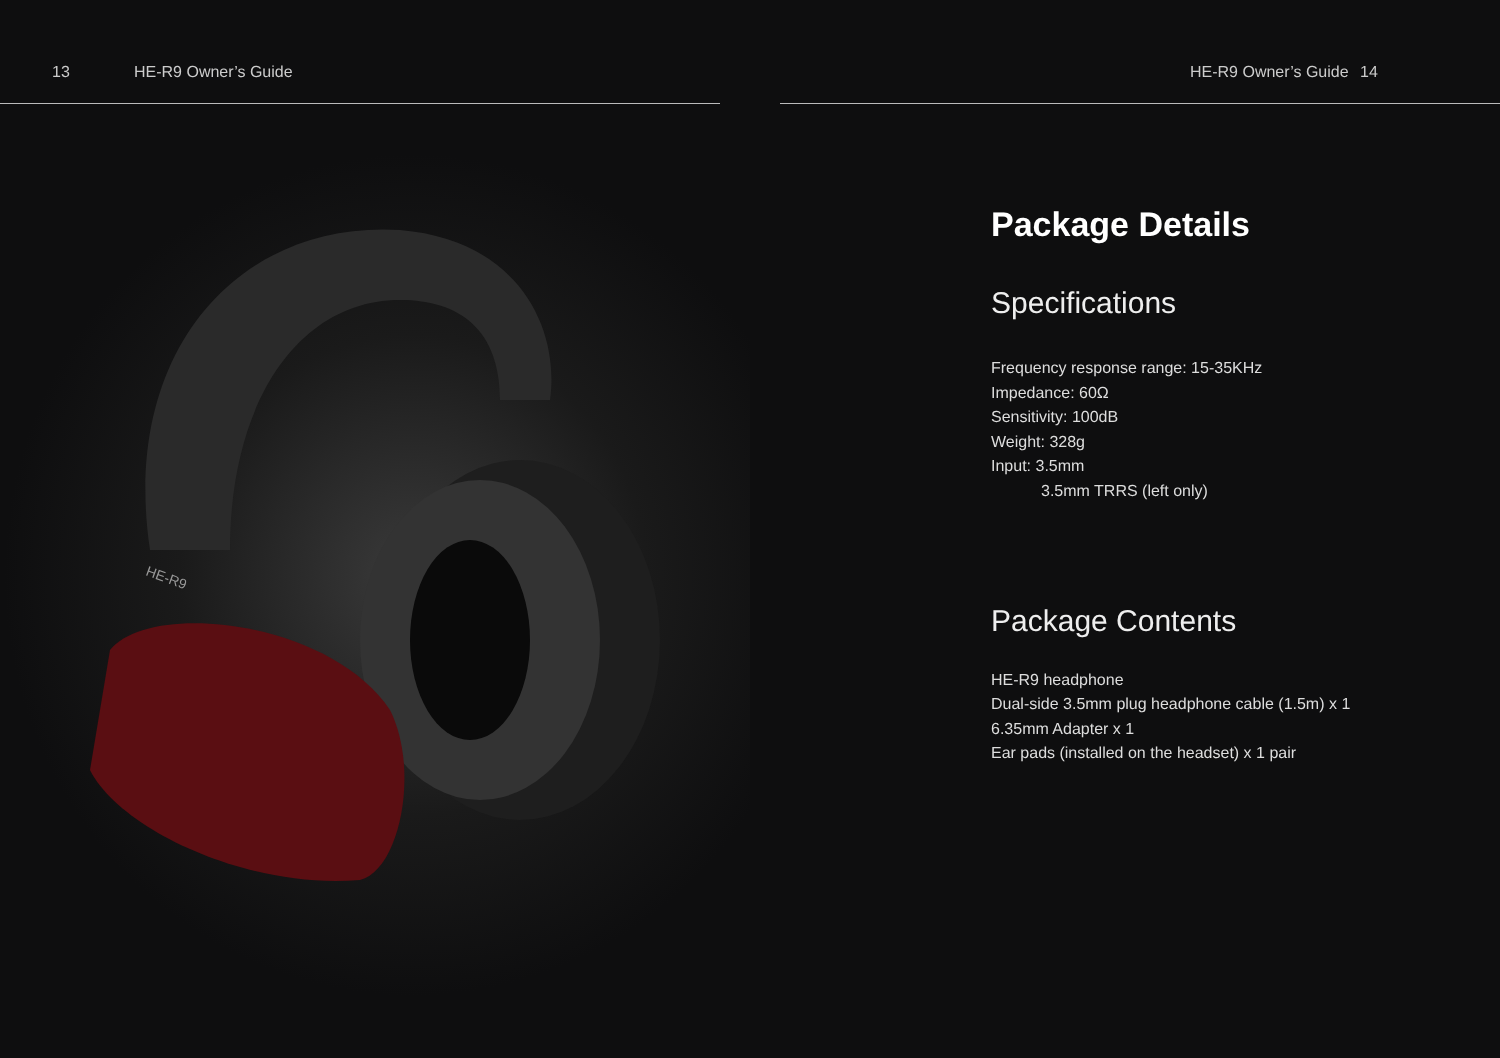13 HE-R9 Owner’s Guide
HE-R9
HE-R9 Owner’s Guide 14
Package Details
Specifications
Frequency response range: 15-35KHz
Impedance: 60Ω
Sensitivity: 100dB
Weight: 328g
Input: 3.5mm
3.5mm TRRS (left only)
Package Contents
HE-R9 headphone
Dual-side 3.5mm plug headphone cable (1.5m) x 1
6.35mm Adapter x 1
Ear pads (installed on the headset) x 1 pair